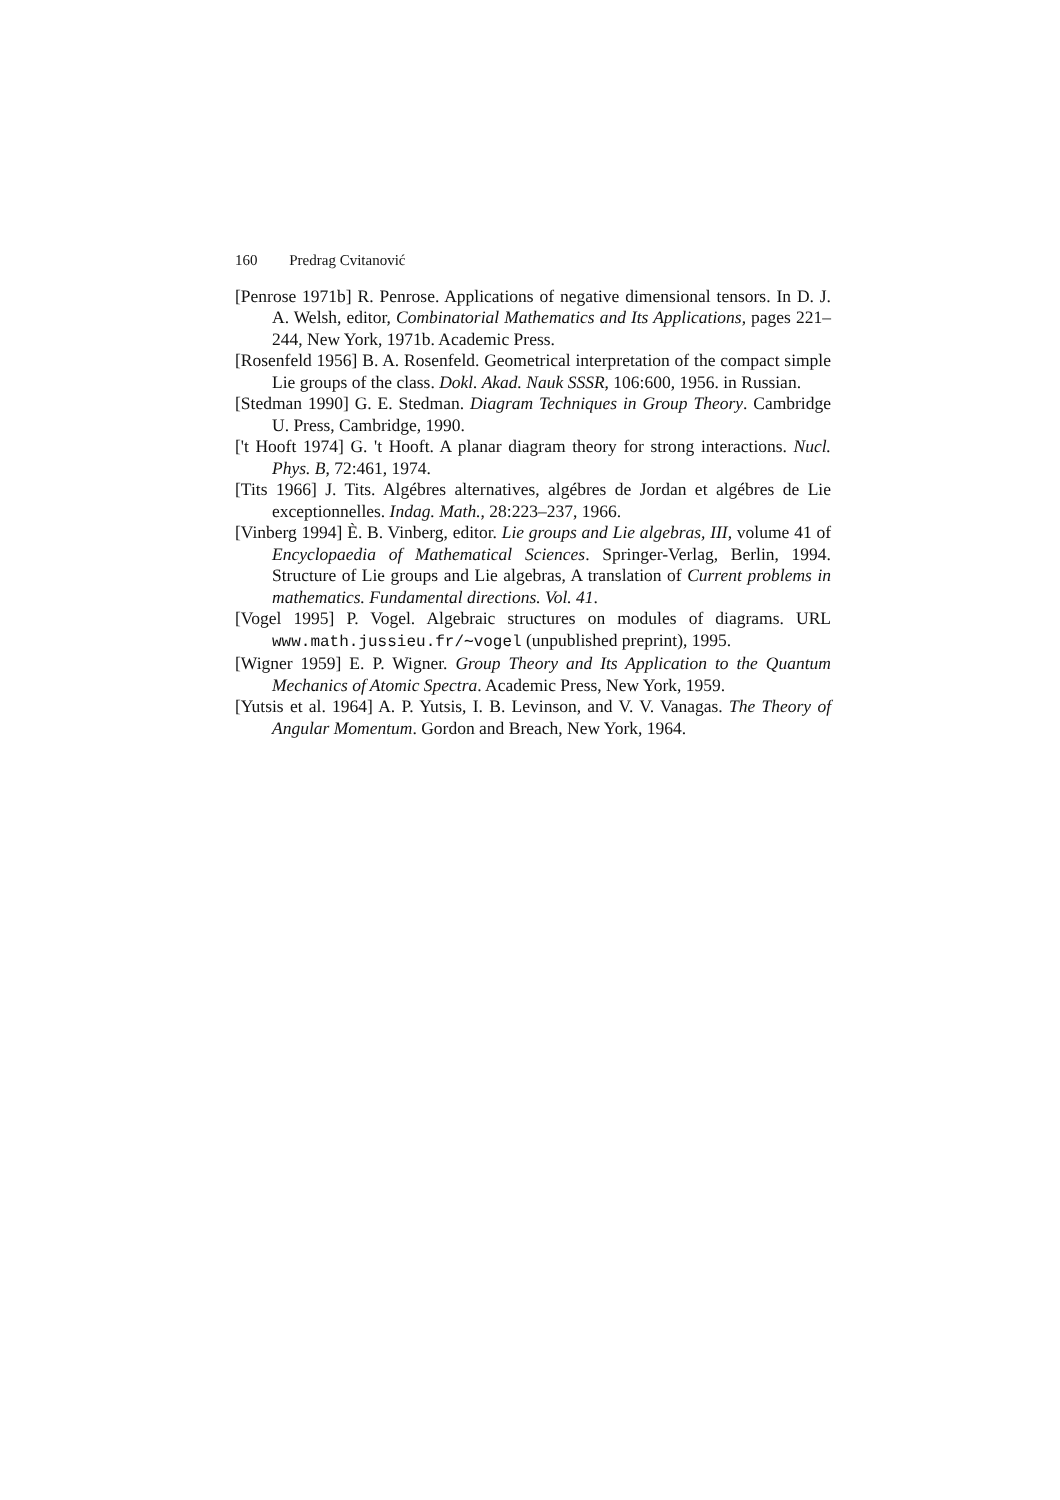160 Predrag Cvitanović
[Penrose 1971b] R. Penrose. Applications of negative dimensional tensors. In D. J. A. Welsh, editor, Combinatorial Mathematics and Its Applications, pages 221–244, New York, 1971b. Academic Press.
[Rosenfeld 1956] B. A. Rosenfeld. Geometrical interpretation of the compact simple Lie groups of the class. Dokl. Akad. Nauk SSSR, 106:600, 1956. in Russian.
[Stedman 1990] G. E. Stedman. Diagram Techniques in Group Theory. Cambridge U. Press, Cambridge, 1990.
['t Hooft 1974] G. 't Hooft. A planar diagram theory for strong interactions. Nucl. Phys. B, 72:461, 1974.
[Tits 1966] J. Tits. Algébres alternatives, algébres de Jordan et algébres de Lie exceptionnelles. Indag. Math., 28:223–237, 1966.
[Vinberg 1994] È. B. Vinberg, editor. Lie groups and Lie algebras, III, volume 41 of Encyclopaedia of Mathematical Sciences. Springer-Verlag, Berlin, 1994. Structure of Lie groups and Lie algebras, A translation of Current problems in mathematics. Fundamental directions. Vol. 41.
[Vogel 1995] P. Vogel. Algebraic structures on modules of diagrams. URL www.math.jussieu.fr/∼vogel (unpublished preprint), 1995.
[Wigner 1959] E. P. Wigner. Group Theory and Its Application to the Quantum Mechanics of Atomic Spectra. Academic Press, New York, 1959.
[Yutsis et al. 1964] A. P. Yutsis, I. B. Levinson, and V. V. Vanagas. The Theory of Angular Momentum. Gordon and Breach, New York, 1964.